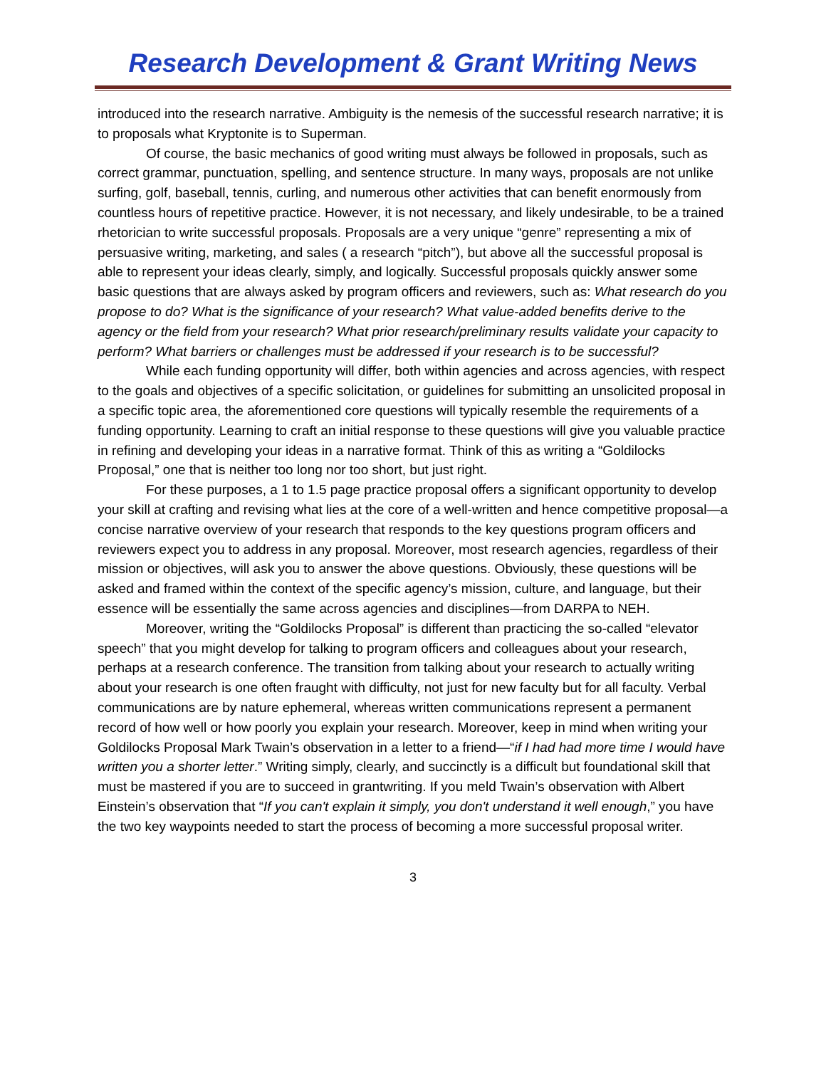Research Development & Grant Writing News
introduced into the research narrative. Ambiguity is the nemesis of the successful research narrative; it is to proposals what Kryptonite is to Superman.
Of course, the basic mechanics of good writing must always be followed in proposals, such as correct grammar, punctuation, spelling, and sentence structure. In many ways, proposals are not unlike surfing, golf, baseball, tennis, curling, and numerous other activities that can benefit enormously from countless hours of repetitive practice. However, it is not necessary, and likely undesirable, to be a trained rhetorician to write successful proposals. Proposals are a very unique “genre” representing a mix of persuasive writing, marketing, and sales ( a research “pitch”), but above all the successful proposal is able to represent your ideas clearly, simply, and logically. Successful proposals quickly answer some basic questions that are always asked by program officers and reviewers, such as: What research do you propose to do? What is the significance of your research? What value-added benefits derive to the agency or the field from your research? What prior research/preliminary results validate your capacity to perform? What barriers or challenges must be addressed if your research is to be successful?
While each funding opportunity will differ, both within agencies and across agencies, with respect to the goals and objectives of a specific solicitation, or guidelines for submitting an unsolicited proposal in a specific topic area, the aforementioned core questions will typically resemble the requirements of a funding opportunity. Learning to craft an initial response to these questions will give you valuable practice in refining and developing your ideas in a narrative format. Think of this as writing a “Goldilocks Proposal,” one that is neither too long nor too short, but just right.
For these purposes, a 1 to 1.5 page practice proposal offers a significant opportunity to develop your skill at crafting and revising what lies at the core of a well-written and hence competitive proposal—a concise narrative overview of your research that responds to the key questions program officers and reviewers expect you to address in any proposal. Moreover, most research agencies, regardless of their mission or objectives, will ask you to answer the above questions. Obviously, these questions will be asked and framed within the context of the specific agency’s mission, culture, and language, but their essence will be essentially the same across agencies and disciplines—from DARPA to NEH.
Moreover, writing the “Goldilocks Proposal” is different than practicing the so-called “elevator speech” that you might develop for talking to program officers and colleagues about your research, perhaps at a research conference. The transition from talking about your research to actually writing about your research is one often fraught with difficulty, not just for new faculty but for all faculty. Verbal communications are by nature ephemeral, whereas written communications represent a permanent record of how well or how poorly you explain your research. Moreover, keep in mind when writing your Goldilocks Proposal Mark Twain’s observation in a letter to a friend—“if I had had more time I would have written you a shorter letter.” Writing simply, clearly, and succinctly is a difficult but foundational skill that must be mastered if you are to succeed in grantwriting. If you meld Twain’s observation with Albert Einstein’s observation that “If you can't explain it simply, you don't understand it well enough,” you have the two key waypoints needed to start the process of becoming a more successful proposal writer.
3